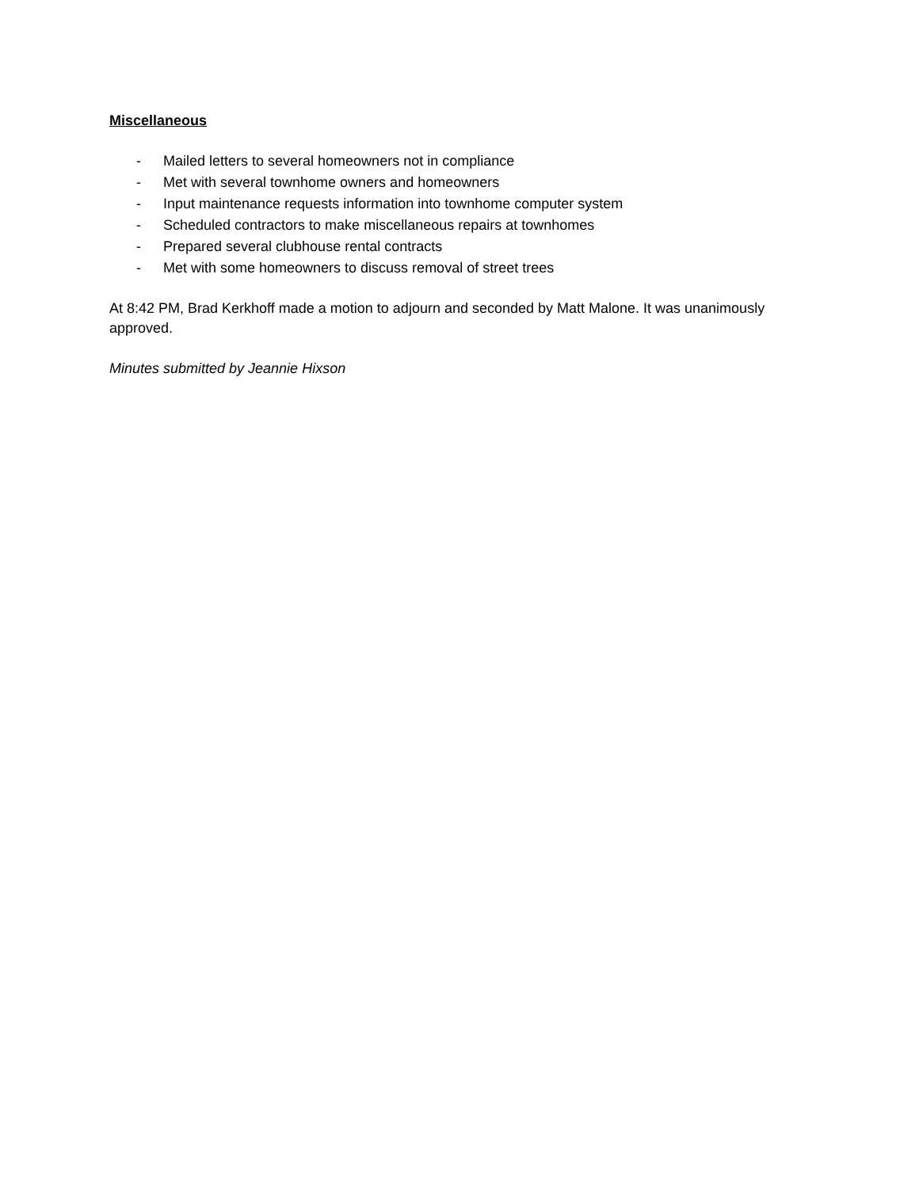Miscellaneous
- Mailed letters to several homeowners not in compliance
- Met with several townhome owners and homeowners
- Input maintenance requests information into townhome computer system
- Scheduled contractors to make miscellaneous repairs at townhomes
- Prepared several clubhouse rental contracts
- Met with some homeowners to discuss removal of street trees
At 8:42 PM, Brad Kerkhoff made a motion to adjourn and seconded by Matt Malone. It was unanimously approved.
Minutes submitted by Jeannie Hixson